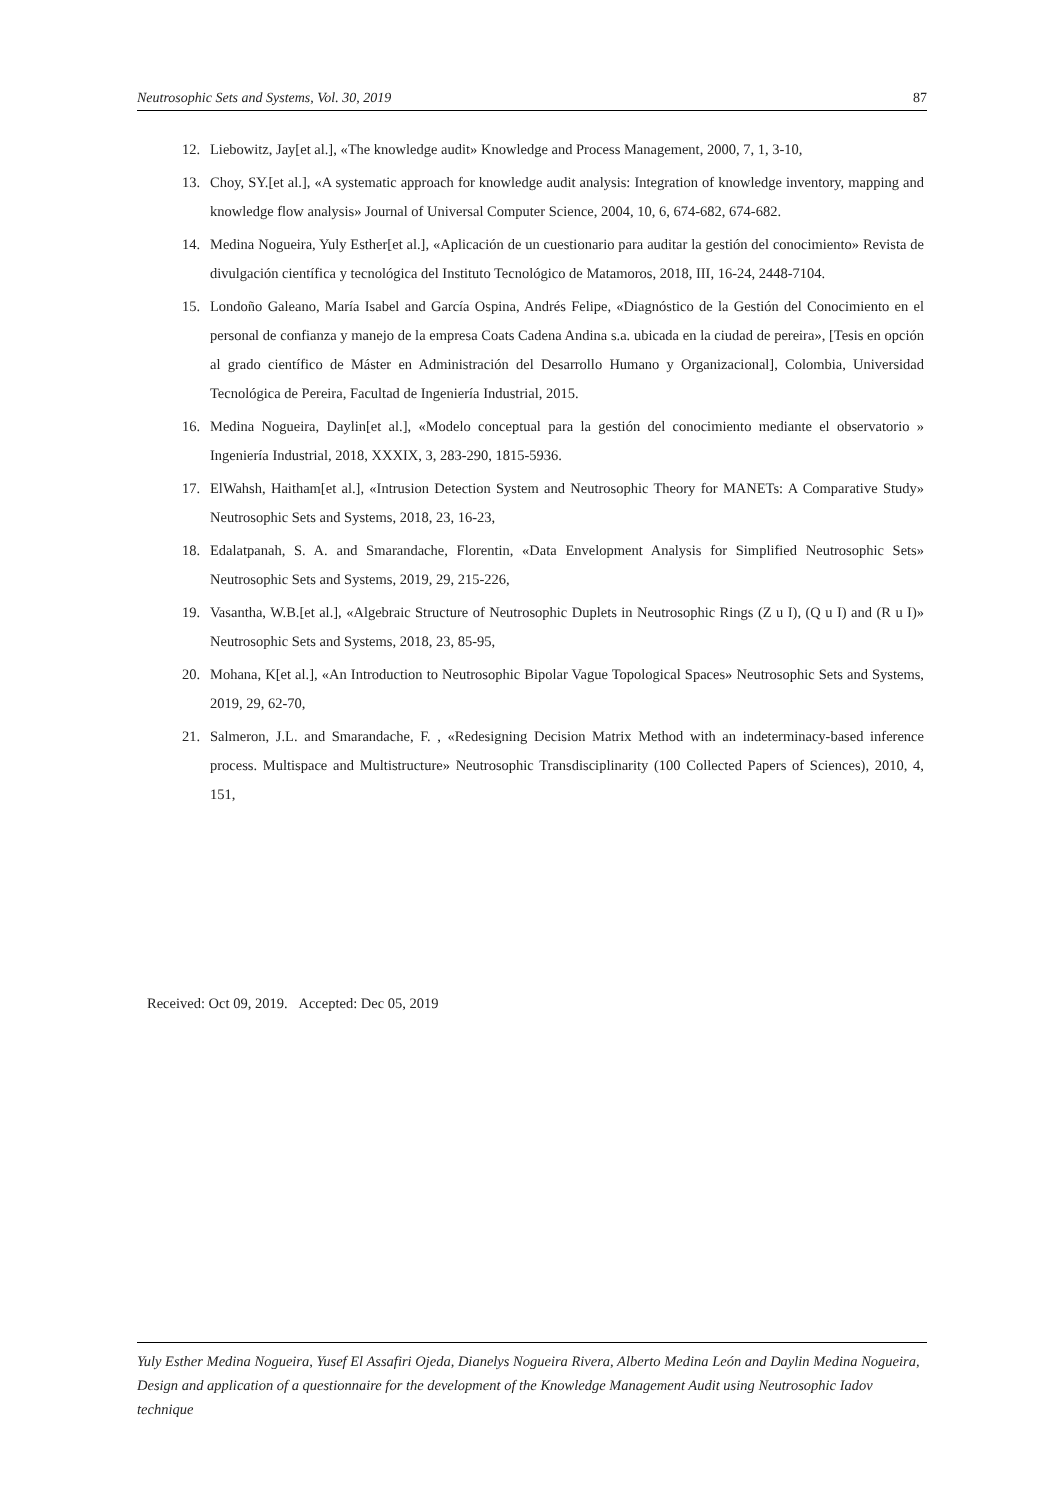Neutrosophic Sets and Systems, Vol. 30, 2019 87
12. Liebowitz, Jay[et al.], «The knowledge audit» Knowledge and Process Management, 2000, 7, 1, 3-10,
13. Choy, SY.[et al.], «A systematic approach for knowledge audit analysis: Integration of knowledge inventory, mapping and knowledge flow analysis» Journal of Universal Computer Science, 2004, 10, 6, 674-682, 674-682.
14. Medina Nogueira, Yuly Esther[et al.], «Aplicación de un cuestionario para auditar la gestión del conocimiento» Revista de divulgación científica y tecnológica del Instituto Tecnológico de Matamoros, 2018, III, 16-24, 2448-7104.
15. Londoño Galeano, María Isabel and García Ospina, Andrés Felipe, «Diagnóstico de la Gestión del Conocimiento en el personal de confianza y manejo de la empresa Coats Cadena Andina s.a. ubicada en la ciudad de pereira», [Tesis en opción al grado científico de Máster en Administración del Desarrollo Humano y Organizacional], Colombia, Universidad Tecnológica de Pereira, Facultad de Ingeniería Industrial, 2015.
16. Medina Nogueira, Daylin[et al.], «Modelo conceptual para la gestión del conocimiento mediante el observatorio » Ingeniería Industrial, 2018, XXXIX, 3, 283-290, 1815-5936.
17. ElWahsh, Haitham[et al.], «Intrusion Detection System and Neutrosophic Theory for MANETs: A Comparative Study» Neutrosophic Sets and Systems, 2018, 23, 16-23,
18. Edalatpanah, S. A. and Smarandache, Florentin, «Data Envelopment Analysis for Simplified Neutrosophic Sets» Neutrosophic Sets and Systems, 2019, 29, 215-226,
19. Vasantha, W.B.[et al.], «Algebraic Structure of Neutrosophic Duplets in Neutrosophic Rings (Z u I), (Q u I) and (R u I)» Neutrosophic Sets and Systems, 2018, 23, 85-95,
20. Mohana, K[et al.], «An Introduction to Neutrosophic Bipolar Vague Topological Spaces» Neutrosophic Sets and Systems, 2019, 29, 62-70,
21. Salmeron, J.L. and Smarandache, F. , «Redesigning Decision Matrix Method with an indeterminacy-based inference process. Multispace and Multistructure» Neutrosophic Transdisciplinarity (100 Collected Papers of Sciences), 2010, 4, 151,
Received: Oct 09, 2019. Accepted: Dec 05, 2019
Yuly Esther Medina Nogueira, Yusef El Assafiri Ojeda, Dianelys Nogueira Rivera, Alberto Medina León and Daylin Medina Nogueira, Design and application of a questionnaire for the development of the Knowledge Management Audit using Neutrosophic Iadov technique